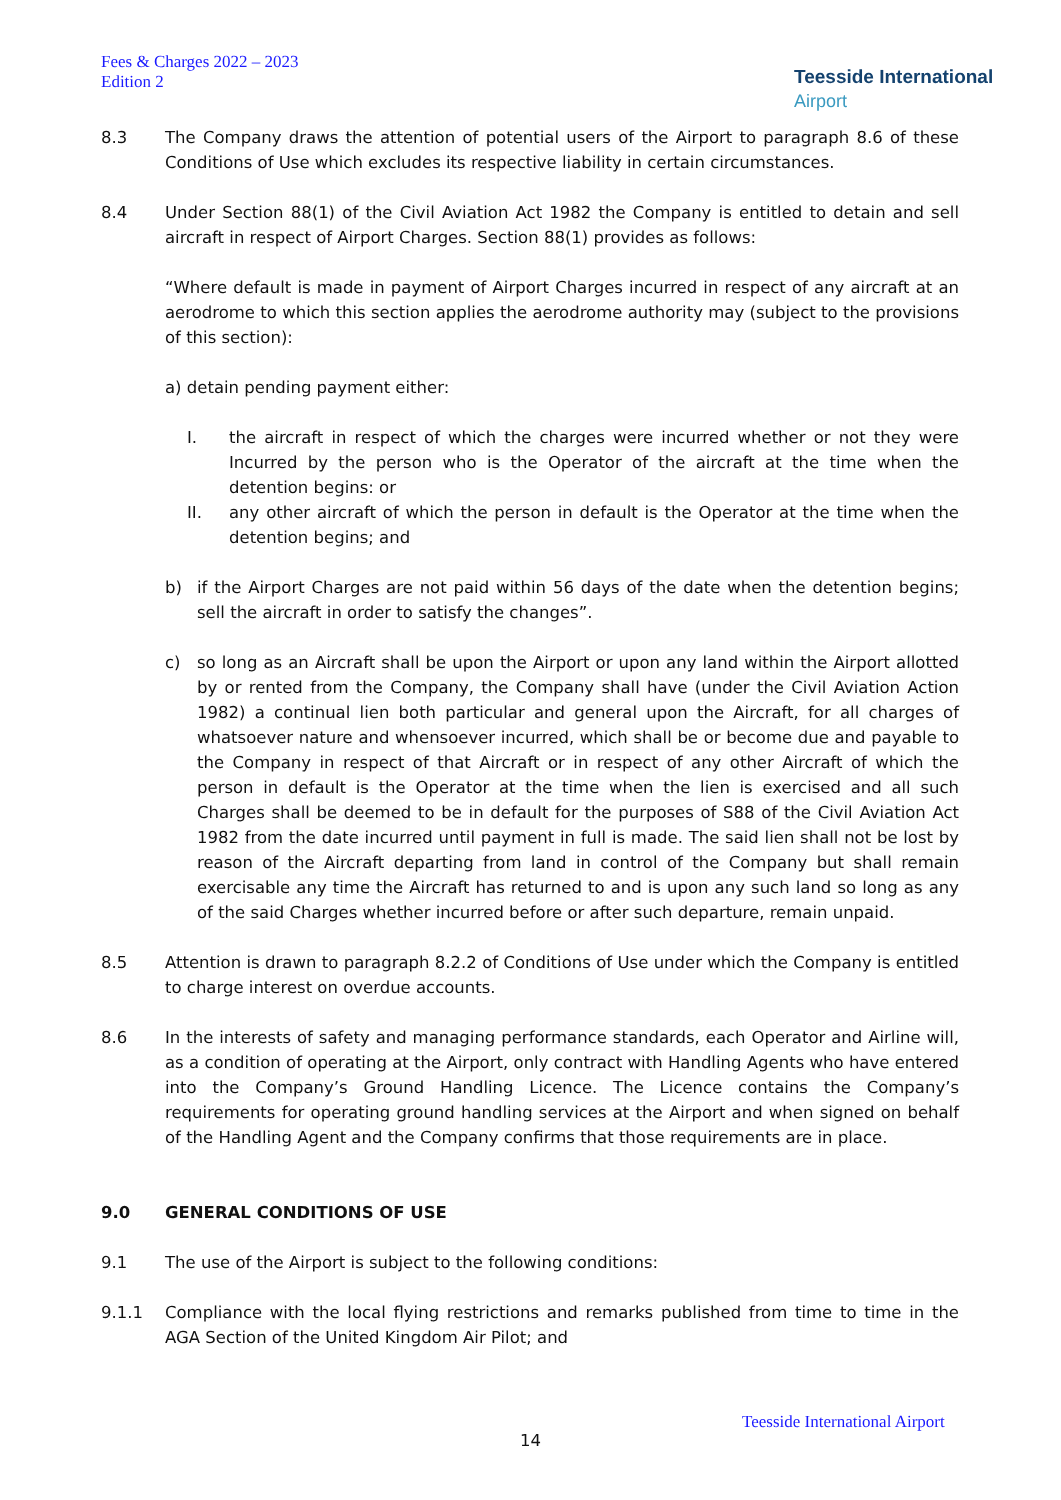Fees & Charges 2022 – 2023
Edition 2
Teesside International
Airport
8.3 The Company draws the attention of potential users of the Airport to paragraph 8.6 of these Conditions of Use which excludes its respective liability in certain circumstances.
8.4 Under Section 88(1) of the Civil Aviation Act 1982 the Company is entitled to detain and sell aircraft in respect of Airport Charges. Section 88(1) provides as follows:
“Where default is made in payment of Airport Charges incurred in respect of any aircraft at an aerodrome to which this section applies the aerodrome authority may (subject to the provisions of this section):
a) detain pending payment either:
I. the aircraft in respect of which the charges were incurred whether or not they were Incurred by the person who is the Operator of the aircraft at the time when the detention begins: or
II. any other aircraft of which the person in default is the Operator at the time when the detention begins; and
b) if the Airport Charges are not paid within 56 days of the date when the detention begins; sell the aircraft in order to satisfy the changes”.
c) so long as an Aircraft shall be upon the Airport or upon any land within the Airport allotted by or rented from the Company, the Company shall have (under the Civil Aviation Action 1982) a continual lien both particular and general upon the Aircraft, for all charges of whatsoever nature and whensoever incurred, which shall be or become due and payable to the Company in respect of that Aircraft or in respect of any other Aircraft of which the person in default is the Operator at the time when the lien is exercised and all such Charges shall be deemed to be in default for the purposes of S88 of the Civil Aviation Act 1982 from the date incurred until payment in full is made. The said lien shall not be lost by reason of the Aircraft departing from land in control of the Company but shall remain exercisable any time the Aircraft has returned to and is upon any such land so long as any of the said Charges whether incurred before or after such departure, remain unpaid.
8.5 Attention is drawn to paragraph 8.2.2 of Conditions of Use under which the Company is entitled to charge interest on overdue accounts.
8.6 In the interests of safety and managing performance standards, each Operator and Airline will, as a condition of operating at the Airport, only contract with Handling Agents who have entered into the Company’s Ground Handling Licence. The Licence contains the Company’s requirements for operating ground handling services at the Airport and when signed on behalf of the Handling Agent and the Company confirms that those requirements are in place.
9.0 GENERAL CONDITIONS OF USE
9.1 The use of the Airport is subject to the following conditions:
9.1.1 Compliance with the local flying restrictions and remarks published from time to time in the AGA Section of the United Kingdom Air Pilot; and
Teesside International Airport
14